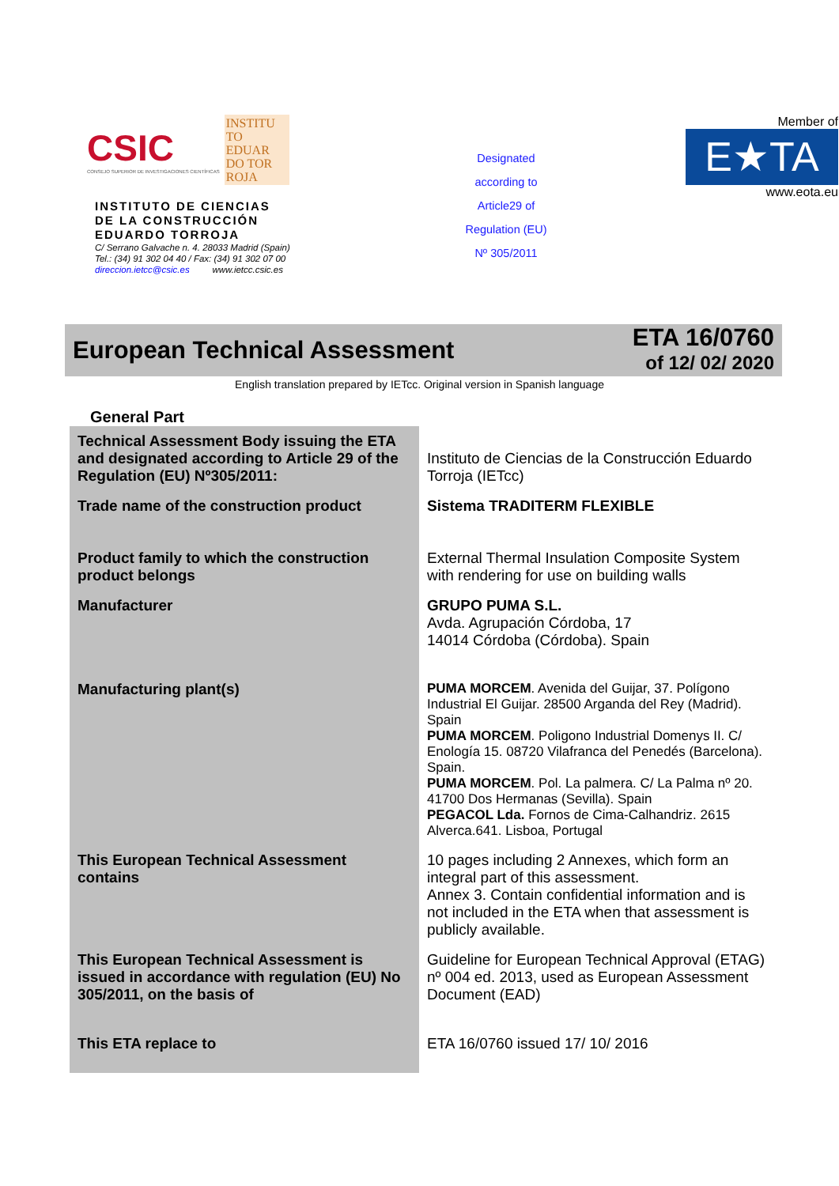CSIC
CONSEJO SUPERIOR DE INVESTIGACIONES CIENTÍFICAS
INSTITU TO EDUAR DO TOR ROJA
INSTITUTO DE CIENCIAS
DE LA CONSTRUCCIÓN
EDUARDO TORROJA
C/ Serrano Galvache n. 4. 28033 Madrid (Spain)
Tel.: (34) 91 302 04 40 / Fax: (34) 91 302 07 00
direccion.ietcc@csic.es www.ietcc.csic.es
Designated
according to
Article29 of
Regulation (EU)
Nº 305/2011
Member of
E★TA
www.eota.eu
European Technical Assessment
ETA 16/0760
of 12/ 02/ 2020
English translation prepared by IETcc. Original version in Spanish language
General Part
| Technical Assessment Body issuing the ETA and designated according to Article 29 of the Regulation (EU) Nº305/2011: | Instituto de Ciencias de la Construcción Eduardo Torroja (IETcc) |
| Trade name of the construction product | Sistema TRADITERM FLEXIBLE |
| Product family to which the construction product belongs | External Thermal Insulation Composite System with rendering for use on building walls |
| Manufacturer | GRUPO PUMA S.L. Avda. Agrupación Córdoba, 17 14014 Córdoba (Córdoba). Spain |
| Manufacturing plant(s) | PUMA MORCEM . Avenida del Guijar, 37. Polígono Industrial El Guijar. 28500 Arganda del Rey (Madrid). Spain PUMA MORCEM . Poligono Industrial Domenys II. C/ Enología 15. 08720 Vilafranca del Penedés (Barcelona). Spain. PUMA MORCEM . Pol. La palmera. C/ La Palma nº 20. 41700 Dos Hermanas (Sevilla). Spain PEGACOL Lda. Fornos de Cima-Calhandriz. 2615 Alverca.641. Lisboa, Portugal |
| This European Technical Assessment contains | 10 pages including 2 Annexes, which form an integral part of this assessment. Annex 3. Contain confidential information and is not included in the ETA when that assessment is publicly available. |
| This European Technical Assessment is issued in accordance with regulation (EU) No 305/2011, on the basis of | Guideline for European Technical Approval (ETAG) nº 004 ed. 2013, used as European Assessment Document (EAD) |
| This ETA replace to | ETA 16/0760 issued 17/ 10/ 2016 |